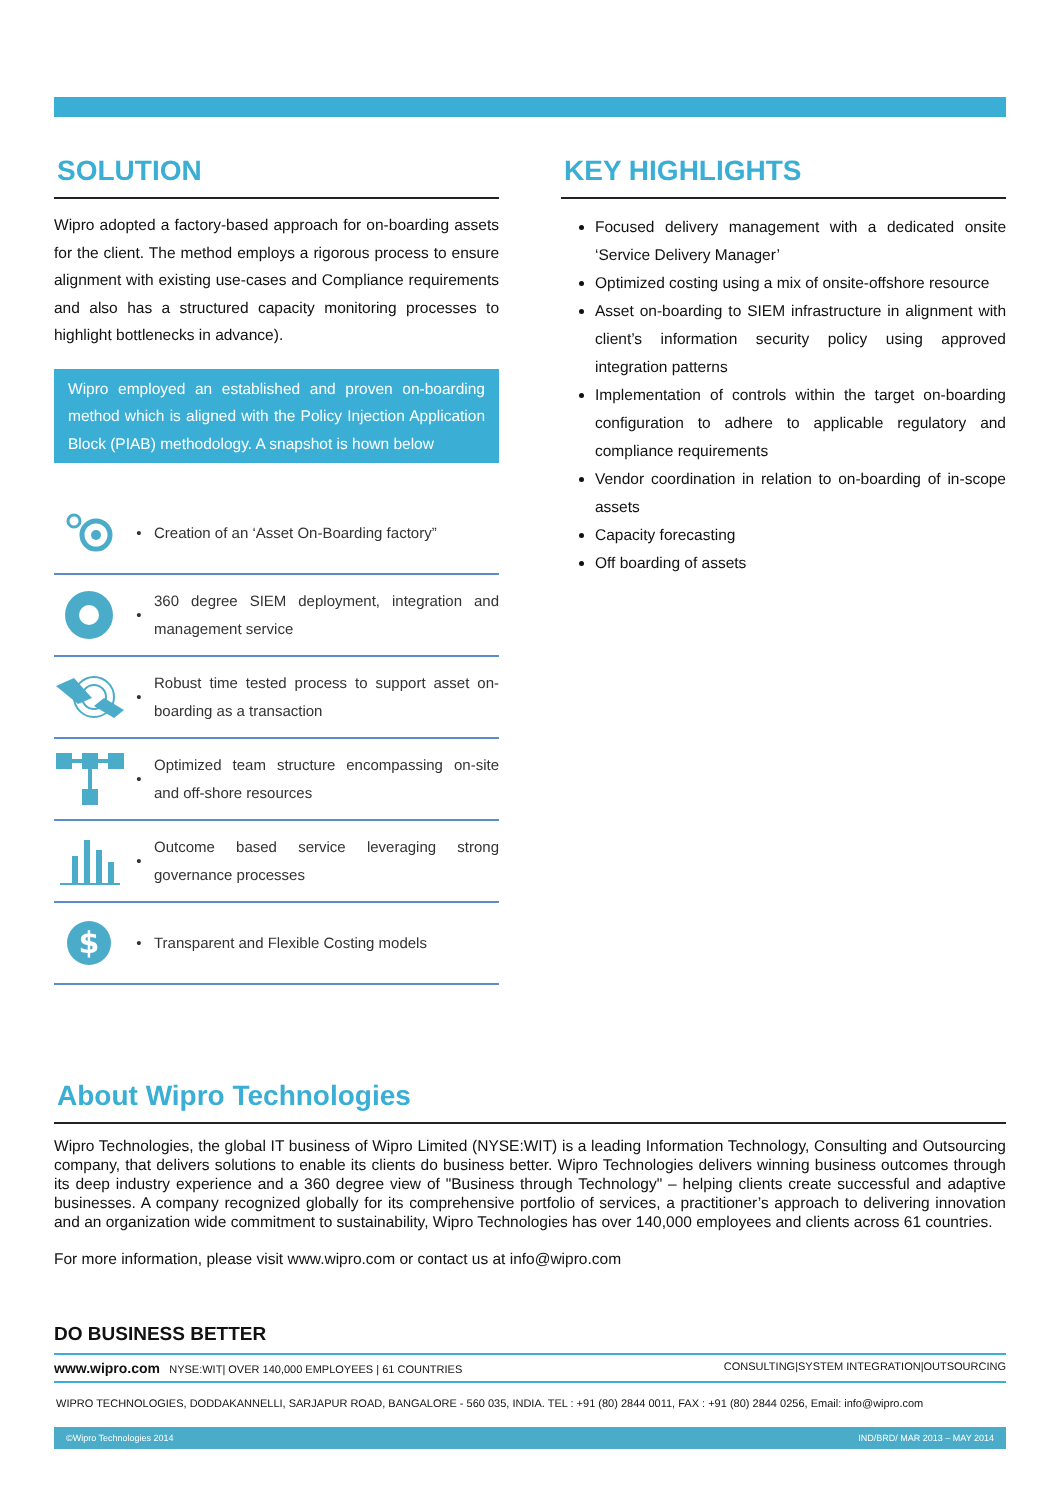SOLUTION
Wipro adopted a factory-based approach for on-boarding assets for the client. The method employs a rigorous process to ensure alignment with existing use-cases and Compliance requirements and also has a structured capacity monitoring processes to highlight bottlenecks in advance).
Wipro employed an established and proven on-boarding method which is aligned with the Policy Injection Application Block (PIAB) methodology. A snapshot is hown below
•
Creation of an ‘Asset On-Boarding factory”
•
360 degree SIEM deployment, integration and management service
•
Robust time tested process to support asset on-boarding as a transaction
•
Optimized team structure encompassing on-site and off-shore resources
•
Outcome based service leveraging strong governance processes
$
•
Transparent and Flexible Costing models
KEY HIGHLIGHTS
Focused delivery management with a dedicated onsite ‘Service Delivery Manager’
Optimized costing using a mix of onsite-offshore resource
Asset on-boarding to SIEM infrastructure in alignment with client’s information security policy using approved integration patterns
Implementation of controls within the target on-boarding configuration to adhere to applicable regulatory and compliance requirements
Vendor coordination in relation to on-boarding of in-scope assets
Capacity forecasting
Off boarding of assets
About Wipro Technologies
Wipro Technologies, the global IT business of Wipro Limited (NYSE:WIT) is a leading Information Technology, Consulting and Outsourcing company, that delivers solutions to enable its clients do business better. Wipro Technologies delivers winning business outcomes through its deep industry experience and a 360 degree view of "Business through Technology" – helping clients create successful and adaptive businesses. A company recognized globally for its comprehensive portfolio of services, a practitioner’s approach to delivering innovation and an organization wide commitment to sustainability, Wipro Technologies has over 140,000 employees and clients across 61 countries.
For more information, please visit www.wipro.com or contact us at info@wipro.com
DO BUSINESS BETTER
www.wipro.com NYSE:WIT| OVER 140,000 EMPLOYEES | 61 COUNTRIES CONSULTING|SYSTEM INTEGRATION|OUTSOURCING
WIPRO TECHNOLOGIES, DODDAKANNELLI, SARJAPUR ROAD, BANGALORE - 560 035, INDIA. TEL : +91 (80) 2844 0011, FAX : +91 (80) 2844 0256, Email: info@wipro.com
©Wipro Technologies 2014 IND/BRD/ MAR 2013 – MAY 2014